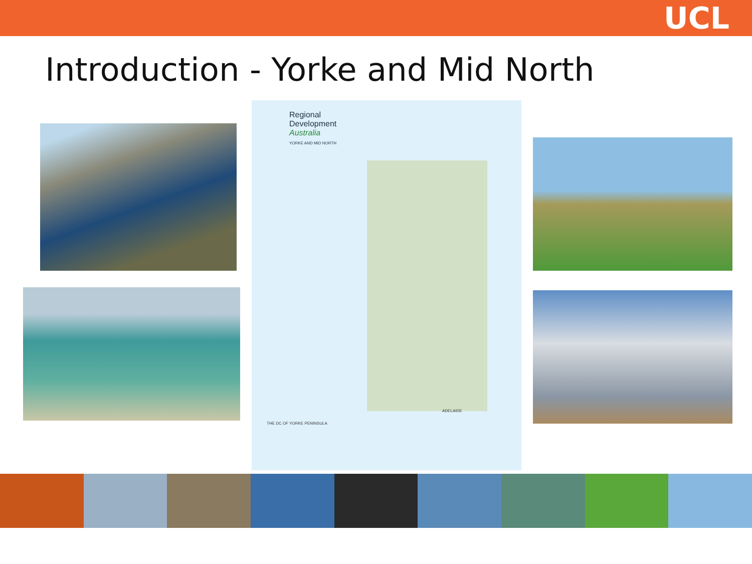UCL
Introduction - Yorke and Mid North
Regional
Development
Australia
YORKE AND MID NORTH
THE DC OF YORKE PENINSULA
ADELAIDE